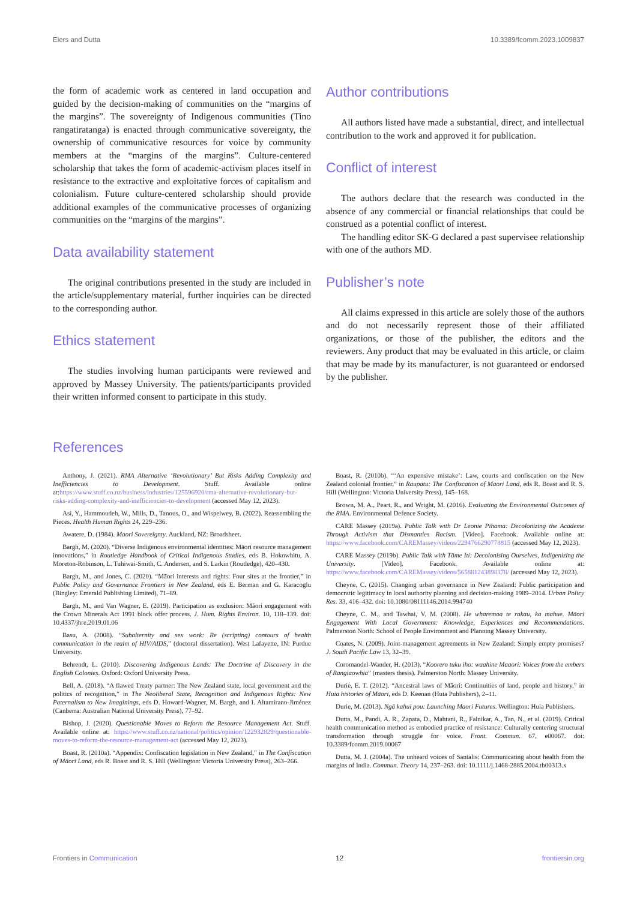Elers and Dutta 10.3389/fcomm.2023.1009837
the form of academic work as centered in land occupation and guided by the decision-making of communities on the “margins of the margins”. The sovereignty of Indigenous communities (Tino rangatiratanga) is enacted through communicative sovereignty, the ownership of communicative resources for voice by community members at the “margins of the margins”. Culture-centered scholarship that takes the form of academic-activism places itself in resistance to the extractive and exploitative forces of capitalism and colonialism. Future culture-centered scholarship should provide additional examples of the communicative processes of organizing communities on the “margins of the margins”.
Data availability statement
The original contributions presented in the study are included in the article/supplementary material, further inquiries can be directed to the corresponding author.
Ethics statement
The studies involving human participants were reviewed and approved by Massey University. The patients/participants provided their written informed consent to participate in this study.
Author contributions
All authors listed have made a substantial, direct, and intellectual contribution to the work and approved it for publication.
Conflict of interest
The authors declare that the research was conducted in the absence of any commercial or financial relationships that could be construed as a potential conflict of interest.
The handling editor SK-G declared a past supervisee relationship with one of the authors MD.
Publisher’s note
All claims expressed in this article are solely those of the authors and do not necessarily represent those of their affiliated organizations, or those of the publisher, the editors and the reviewers. Any product that may be evaluated in this article, or claim that may be made by its manufacturer, is not guaranteed or endorsed by the publisher.
References
Anthony, J. (2021). RMA Alternative ‘Revolutionary’ But Risks Adding Complexity and Inefficiencies to Development. Stuff. Available online at:https://www.stuff.co.nz/business/industries/125596920/rma-alternative-revolutionary-but-risks-adding-complexity-and-inefficiencies-to-development (accessed May 12, 2023).
Asi, Y., Hammoudeh, W., Mills, D., Tanous, O., and Wispelwey, B. (2022). Reassembling the Pieces. Health Human Rights 24, 229–236.
Awatere, D. (1984). Maori Sovereignty. Auckland, NZ: Broadsheet.
Bargh, M. (2020). “Diverse Indigenous environmental identities: Māori resource management innovations,” in Routledge Handbook of Critical Indigenous Studies, eds B. Hokowhitu, A. Moreton-Robinson, L. Tuhiwai-Smith, C. Andersen, and S. Larkin (Routledge), 420–430.
Bargh, M., and Jones, C. (2020). “Māori interests and rights: Four sites at the frontier,” in Public Policy and Governance Frontiers in New Zealand, eds E. Berman and G. Karacoglu (Bingley: Emerald Publishing Limited), 71–89.
Bargh, M., and Van Wagner, E. (2019). Participation as exclusion: Māori engagement with the Crown Minerals Act 1991 block offer process. J. Hum. Rights Environ. 10, 118–139. doi: 10.4337/jhre.2019.01.06
Basu, A. (2008). “Subalternity and sex work: Re (scripting) contours of health communication in the realm of HIV/AIDS,” (doctoral dissertation). West Lafayette, IN: Purdue University.
Behrendt, L. (2010). Discovering Indigenous Lands: The Doctrine of Discovery in the English Colonies. Oxford: Oxford University Press.
Bell, A. (2018). “A flawed Treaty partner: The New Zealand state, local government and the politics of recognition,” in The Neoliberal State, Recognition and Indigenous Rights: New Paternalism to New Imaginings, eds D. Howard-Wagner, M. Bargh, and I. Altamirano-Jiménez (Canberra: Australian National University Press), 77–92.
Bishop, J. (2020). Questionable Moves to Reform the Resource Management Act. Stuff. Available online at: https://www.stuff.co.nz/national/politics/opinion/122932829/questionable-moves-to-reform-the-resource-management-act (accessed May 12, 2023).
Boast, R. (2010a). “Appendix: Confiscation legislation in New Zealand,” in The Confiscation of Māori Land, eds R. Boast and R. S. Hill (Wellington: Victoria University Press), 263–266.
Boast, R. (2010b). “‘An expensive mistake’: Law, courts and confiscation on the New Zealand colonial frontier,” in Raupatu: The Confiscation of Maori Land, eds R. Boast and R. S. Hill (Wellington: Victoria University Press), 145–168.
Brown, M. A., Peart, R., and Wright, M. (2016). Evaluating the Environmental Outcomes of the RMA. Environmental Defence Society.
CARE Massey (2019a). Public Talk with Dr Leonie Pihama: Decolonizing the Academe Through Activism that Dismantles Racism. [Video]. Facebook. Available online at: https://www.facebook.com/CAREMassey/videos/2294766290778815 (accessed May 12, 2023).
CARE Massey (2019b). Public Talk with Tāme Iti: Decolonising Ourselves, Indigenizing the University. [Video]. Facebook. Available online at: https://www.facebook.com/CAREMassey/videos/565881243898378/ (accessed May 12, 2023).
Cheyne, C. (2015). Changing urban governance in New Zealand: Public participation and democratic legitimacy in local authority planning and decision-making 1989–2014. Urban Policy Res. 33, 416–432. doi: 10.1080/08111146.2014.994740
Cheyne, C. M., and Tawhai, V. M. (2008). He wharemoa te rakau, ka mahue. Māori Engagement With Local Government: Knowledge, Experiences and Recommendations. Palmerston North: School of People Environment and Planning Massey University.
Coates, N. (2009). Joint-management agreements in New Zealand: Simply empty promises? J. South Pacific Law 13, 32–39.
Coromandel-Wander, H. (2013). “Koorero tuku iho: waahine Maaori: Voices from the embers of Rangiaowhia” (masters thesis). Palmerston North: Massey University.
Durie, E. T. (2012). “Ancestral laws of Māori: Continuities of land, people and history,” in Huia histories of Māori, eds D. Keenan (Huia Publishers), 2–11.
Durie, M. (2013). Ngā kahui pou: Launching Maori Futures. Wellington: Huia Publishers.
Dutta, M., Pandi, A. R., Zapata, D., Mahtani, R., Falnikar, A., Tan, N., et al. (2019). Critical health communication method as embodied practice of resistance: Culturally centering structural transformation through struggle for voice. Front. Commun. 67, e00067. doi: 10.3389/fcomm.2019.00067
Dutta, M. J. (2004a). The unheard voices of Santalis: Communicating about health from the margins of India. Commun. Theory 14, 237–263. doi: 10.1111/j.1468-2885.2004.tb00313.x
Frontiers in Communication 12 frontiersin.org